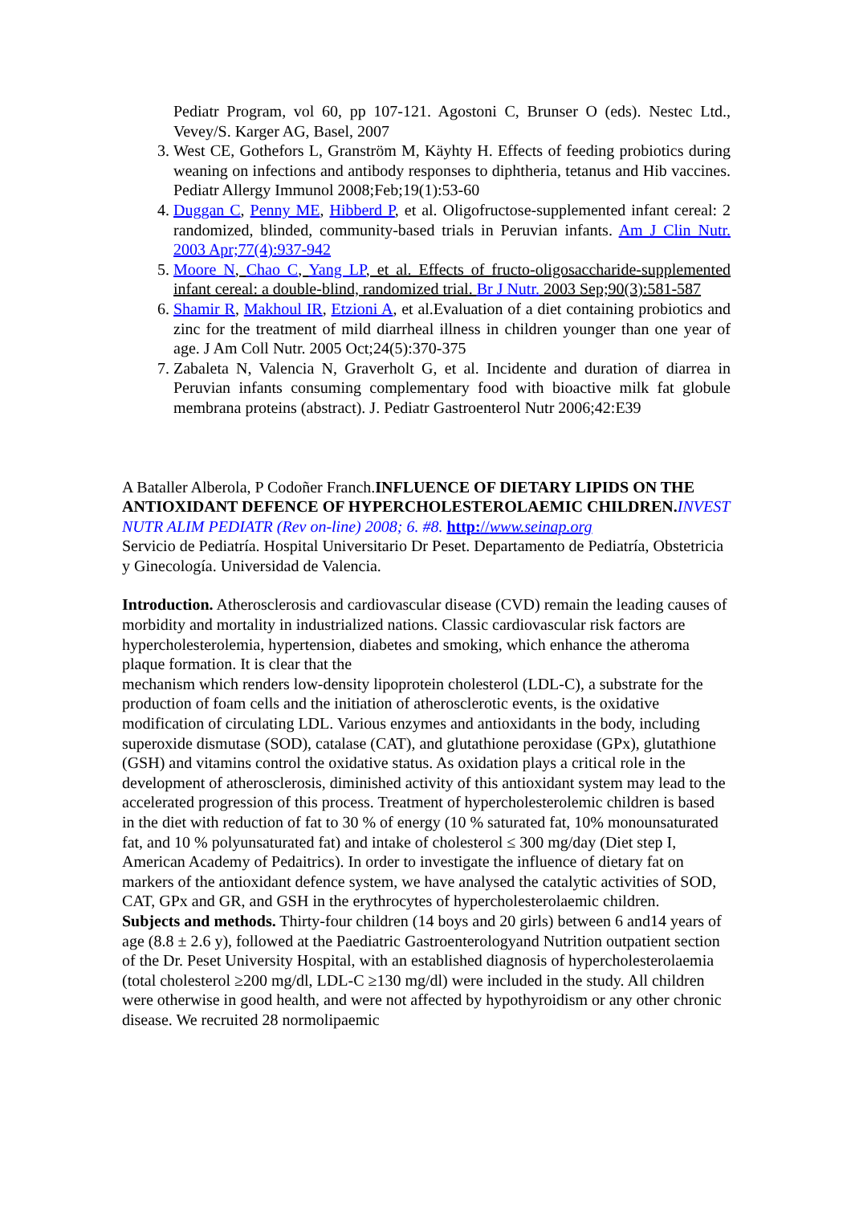Pediatr Program, vol 60, pp 107-121. Agostoni C, Brunser O (eds). Nestec Ltd., Vevey/S. Karger AG, Basel, 2007
3. West CE, Gothefors L, Granström M, Käyhty H. Effects of feeding probiotics during weaning on infections and antibody responses to diphtheria, tetanus and Hib vaccines. Pediatr Allergy Immunol 2008;Feb;19(1):53-60
4. Duggan C, Penny ME, Hibberd P, et al. Oligofructose-supplemented infant cereal: 2 randomized, blinded, community-based trials in Peruvian infants. Am J Clin Nutr. 2003 Apr;77(4):937-942
5. Moore N, Chao C, Yang LP, et al. Effects of fructo-oligosaccharide-supplemented infant cereal: a double-blind, randomized trial. Br J Nutr. 2003 Sep;90(3):581-587
6. Shamir R, Makhoul IR, Etzioni A, et al.Evaluation of a diet containing probiotics and zinc for the treatment of mild diarrheal illness in children younger than one year of age. J Am Coll Nutr. 2005 Oct;24(5):370-375
7. Zabaleta N, Valencia N, Graverholt G, et al. Incidente and duration of diarrea in Peruvian infants consuming complementary food with bioactive milk fat globule membrana proteins (abstract). J. Pediatr Gastroenterol Nutr 2006;42:E39
A Bataller Alberola, P Codoñer Franch.INFLUENCE OF DIETARY LIPIDS ON THE ANTIOXIDANT DEFENCE OF HYPERCHOLESTEROLAEMIC CHILDREN. INVEST NUTR ALIM PEDIATR (Rev on-line) 2008; 6. #8. http://www.seinap.org
Servicio de Pediatría. Hospital Universitario Dr Peset. Departamento de Pediatría, Obstetricia y Ginecología. Universidad de Valencia.
Introduction. Atherosclerosis and cardiovascular disease (CVD) remain the leading causes of morbidity and mortality in industrialized nations. Classic cardiovascular risk factors are hypercholesterolemia, hypertension, diabetes and smoking, which enhance the atheroma plaque formation. It is clear that the
mechanism which renders low-density lipoprotein cholesterol (LDL-C), a substrate for the production of foam cells and the initiation of atherosclerotic events, is the oxidative modification of circulating LDL. Various enzymes and antioxidants in the body, including superoxide dismutase (SOD), catalase (CAT), and glutathione peroxidase (GPx), glutathione (GSH) and vitamins control the oxidative status. As oxidation plays a critical role in the development of atherosclerosis, diminished activity of this antioxidant system may lead to the accelerated progression of this process. Treatment of hypercholesterolemic children is based in the diet with reduction of fat to 30 % of energy (10 % saturated fat, 10% monounsaturated fat, and 10 % polyunsaturated fat) and intake of cholesterol ≤ 300 mg/day (Diet step I, American Academy of Pedaitrics). In order to investigate the influence of dietary fat on markers of the antioxidant defence system, we have analysed the catalytic activities of SOD, CAT, GPx and GR, and GSH in the erythrocytes of hypercholesterolaemic children.
Subjects and methods. Thirty-four children (14 boys and 20 girls) between 6 and14 years of age (8.8 ± 2.6 y), followed at the Paediatric Gastroenterologyand Nutrition outpatient section of the Dr. Peset University Hospital, with an established diagnosis of hypercholesterolaemia (total cholesterol ≥200 mg/dl, LDL-C ≥130 mg/dl) were included in the study. All children were otherwise in good health, and were not affected by hypothyroidism or any other chronic disease. We recruited 28 normolipaemic